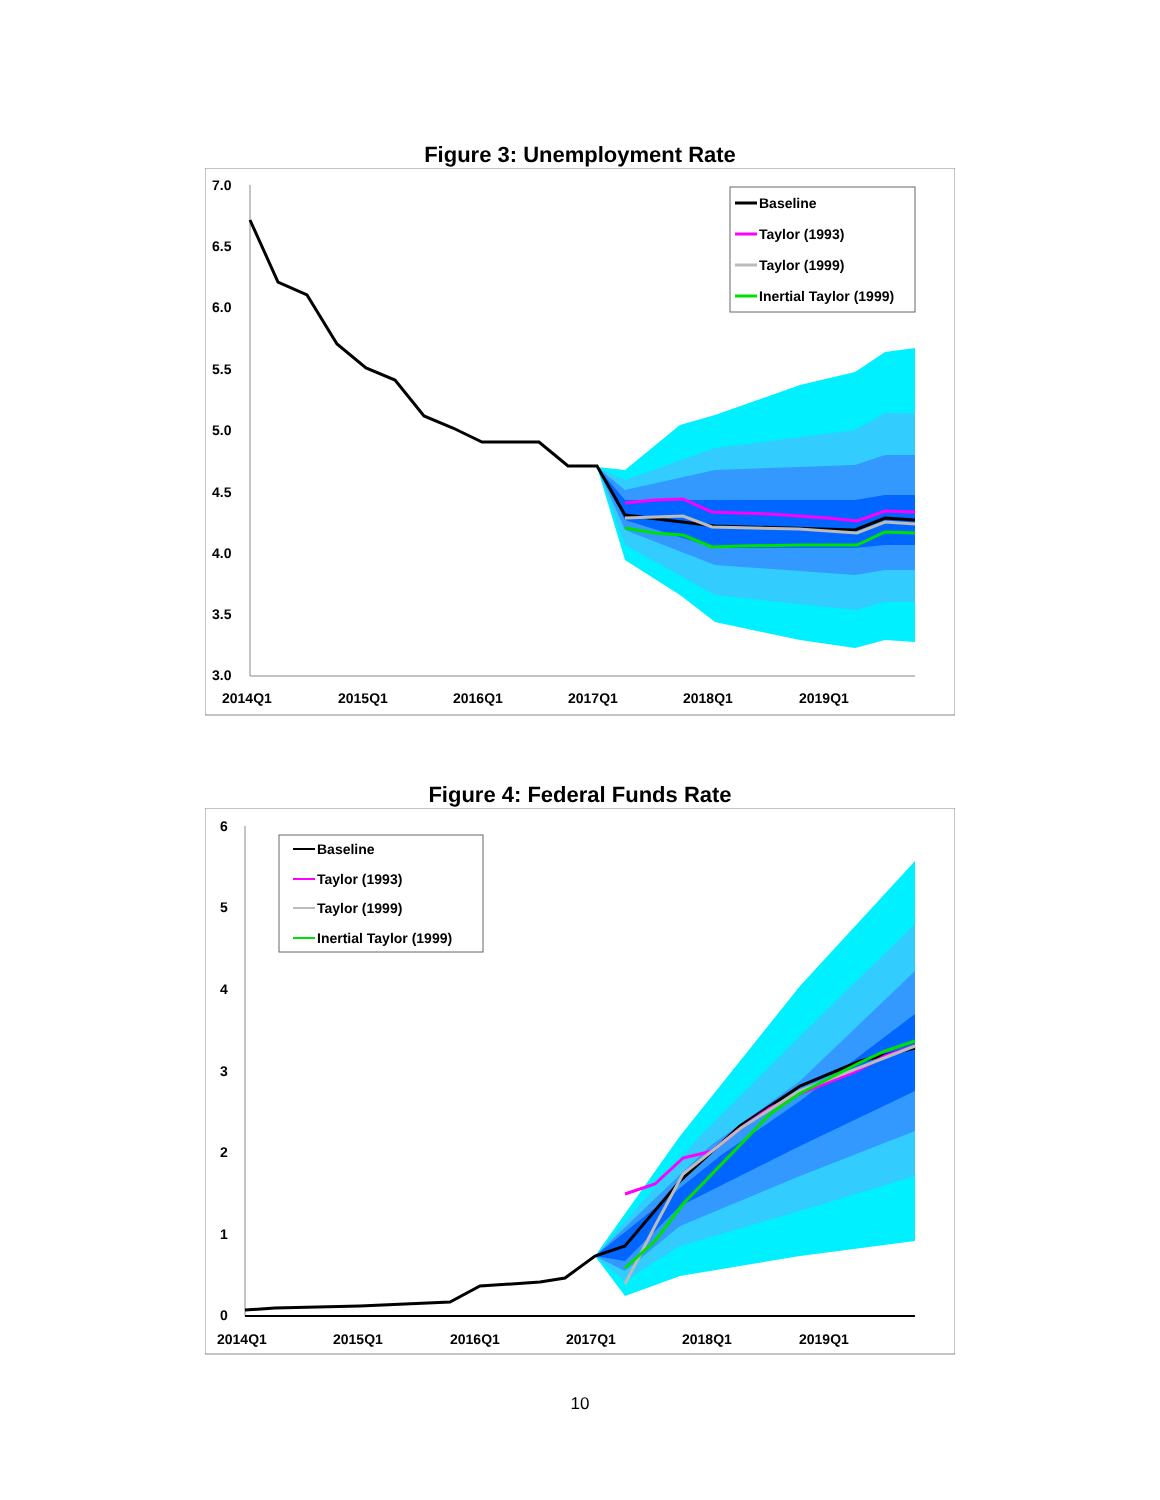Figure 3: Unemployment Rate
7.0
6.5
6.0
5.5
5.0
4.5
4.0
3.5
3.0
2014Q1
2015Q1
2016Q1
2017Q1
2018Q1
2019Q1
Baseline
Taylor (1993)
Taylor (1999)
Inertial Taylor (1999)
Figure 4: Federal Funds Rate
6
5
4
3
2
1
0
2014Q1
2015Q1
2016Q1
2017Q1
2018Q1
2019Q1
Baseline
Taylor (1993)
Taylor (1999)
Inertial Taylor (1999)
10